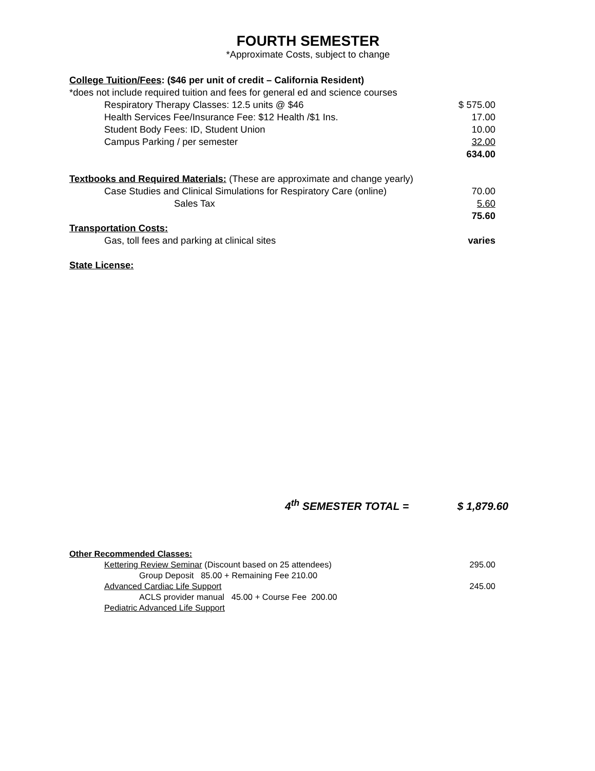FOURTH SEMESTER
*Approximate Costs, subject to change
| College Tuition/Fees : ($46 per unit of credit – California Resident) | |
| *does not include required tuition and fees for general ed and science courses | |
| Respiratory Therapy Classes: 12.5 units @ $46 | $ 575.00 |
| Health Services Fee/Insurance Fee: $12 Health /$1 Ins. | 17.00 |
| Student Body Fees: ID, Student Union | 10.00 |
| Campus Parking / per semester | 32.00 |
| | 634.00 |
| Textbooks and Required Materials: (These are approximate and change yearly) | |
| Case Studies and Clinical Simulations for Respiratory Care (online) | 70.00 |
| Sales Tax | 5.60 |
| | 75.60 |
| Transportation Costs: | |
| Gas, toll fees and parking at clinical sites | varies |
| State License: | |
4<sup>th</sup> SEMESTER TOTAL = $ 1,879.60
| Other Recommended Classes: | |
| Kettering Review Seminar (Discount based on 25 attendees) | 295.00 |
| Group Deposit 85.00 + Remaining Fee 210.00 | |
| Advanced Cardiac Life Support | 245.00 |
| ACLS provider manual 45.00 + Course Fee 200.00 | |
| Pediatric Advanced Life Support | |